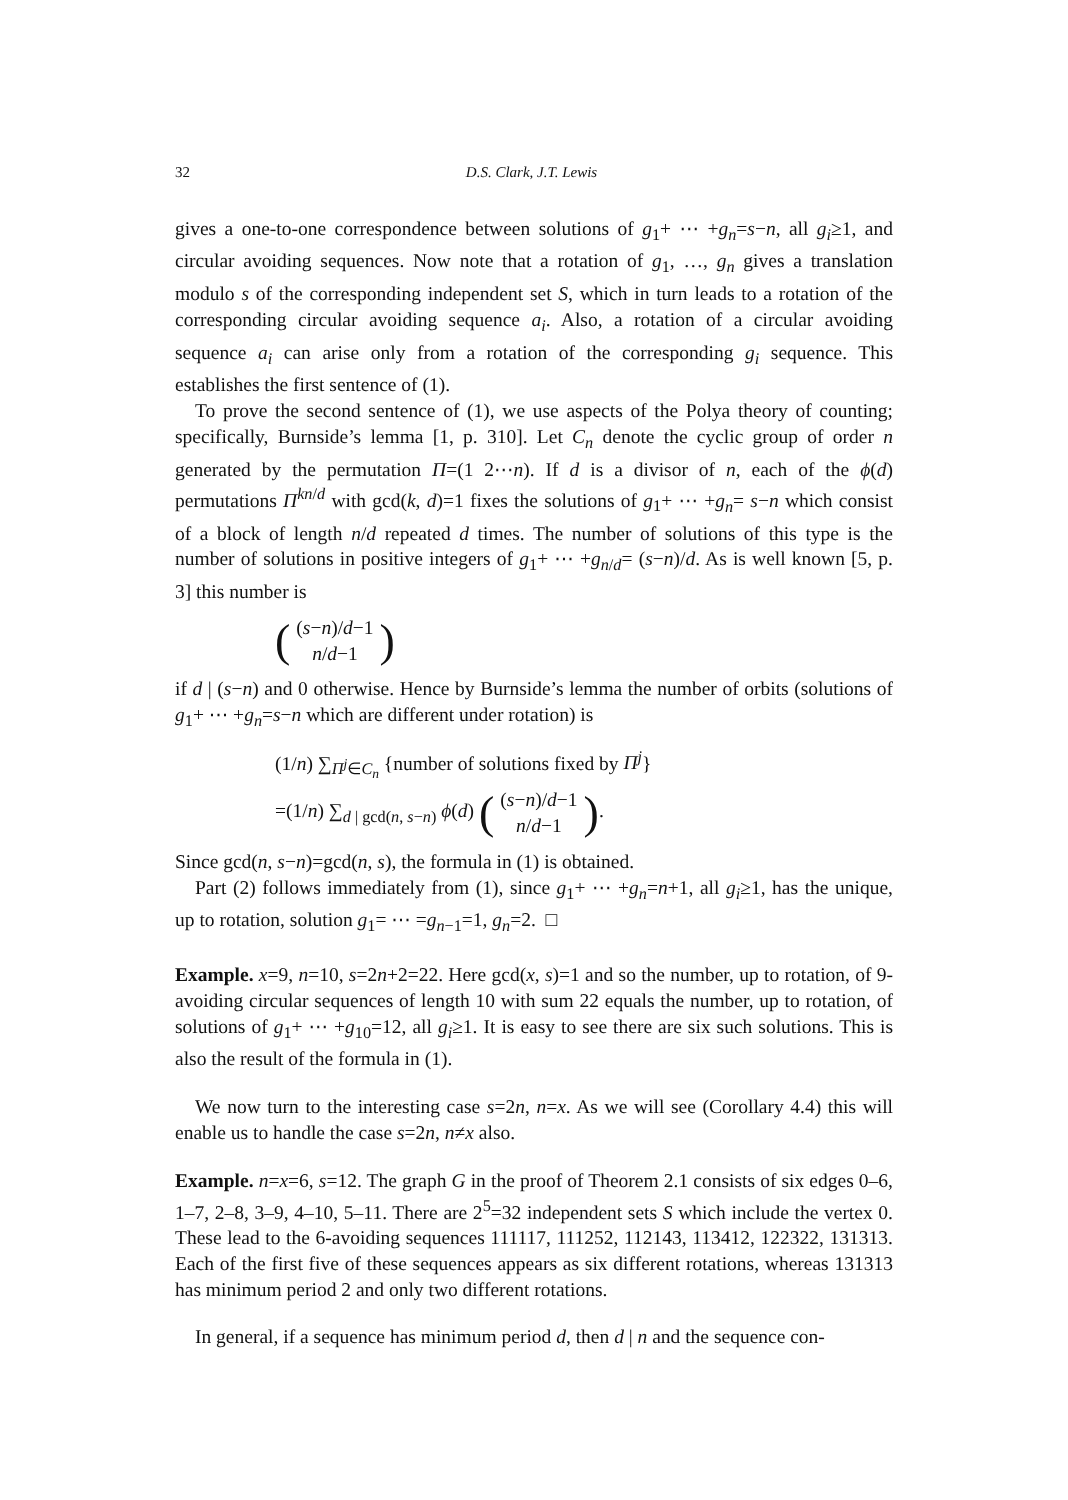32 D.S. Clark, J.T. Lewis
gives a one-to-one correspondence between solutions of g<sub>1</sub>+ ⋯ +g<sub>n</sub>=s−n, all g<sub>i</sub>≥1, and circular avoiding sequences. Now note that a rotation of g<sub>1</sub>, …, g<sub>n</sub> gives a translation modulo s of the corresponding independent set S, which in turn leads to a rotation of the corresponding circular avoiding sequence a<sub>i</sub>. Also, a rotation of a circular avoiding sequence a<sub>i</sub> can arise only from a rotation of the correspon­ding g<sub>i</sub> sequence. This establishes the first sentence of (1).
To prove the second sentence of (1), we use aspects of the Polya theory of coun­ting; specifically, Burnside’s lemma [1, p. 310]. Let C<sub>n</sub> denote the cyclic group of order n generated by the permutation Π=(1 2⋯n). If d is a divisor of n, each of the ϕ(d) permutations Π<sup>kn/d</sup> with gcd(k, d)=1 fixes the solutions of g<sub>1</sub>+ ⋯ +g<sub>n</sub>= s−n which consist of a block of length n/d repeated d times. The number of solu­tions of this type is the number of solutions in positive integers of g<sub>1</sub>+ ⋯ +g<sub>n/d</sub>= (s−n)/d. As is well known [5, p. 3] this number is
(
| ( s − n )/ d −1 |
| n / d −1 |
)
if d | (s−n) and 0 otherwise. Hence by Burnside’s lemma the number of orbits (solu­tions of g<sub>1</sub>+ ⋯ +g<sub>n</sub>=s−n which are different under rotation) is
(1/n) ∑<sub>Π<sup>j</sup>∈C<sub>n</sub></sub> {number of solutions fixed by Π<sup>j</sup>}
=(1/n) ∑<sub>d | gcd(n, s−n)</sub> ϕ(d) (
| ( s − n )/ d −1 |
| n / d −1 |
).
Since gcd(n, s−n)=gcd(n, s), the formula in (1) is obtained.
Part (2) follows immediately from (1), since g<sub>1</sub>+ ⋯ +g<sub>n</sub>=n+1, all g<sub>i</sub>≥1, has the unique, up to rotation, solution g<sub>1</sub>= ⋯ =g<sub>n−1</sub>=1, g<sub>n</sub>=2. □
Example. x=9, n=10, s=2n+2=22. Here gcd(x, s)=1 and so the number, up to rotation, of 9-avoiding circular sequences of length 10 with sum 22 equals the number, up to rotation, of solutions of g<sub>1</sub>+ ⋯ +g<sub>10</sub>=12, all g<sub>i</sub>≥1. It is easy to see there are six such solutions. This is also the result of the formula in (1).
We now turn to the interesting case s=2n, n=x. As we will see (Corollary 4.4) this will enable us to handle the case s=2n, n≠x also.
Example. n=x=6, s=12. The graph G in the proof of Theorem 2.1 consists of six edges 0–6, 1–7, 2–8, 3–9, 4–10, 5–11. There are 2<sup>5</sup>=32 independent sets S which in­clude the vertex 0. These lead to the 6-avoiding sequences 111117, 111252, 112143, 113412, 122322, 131313. Each of the first five of these sequences appears as six dif­ferent rotations, whereas 131313 has minimum period 2 and only two different rotations.
In general, if a sequence has minimum period d, then d | n and the sequence con-